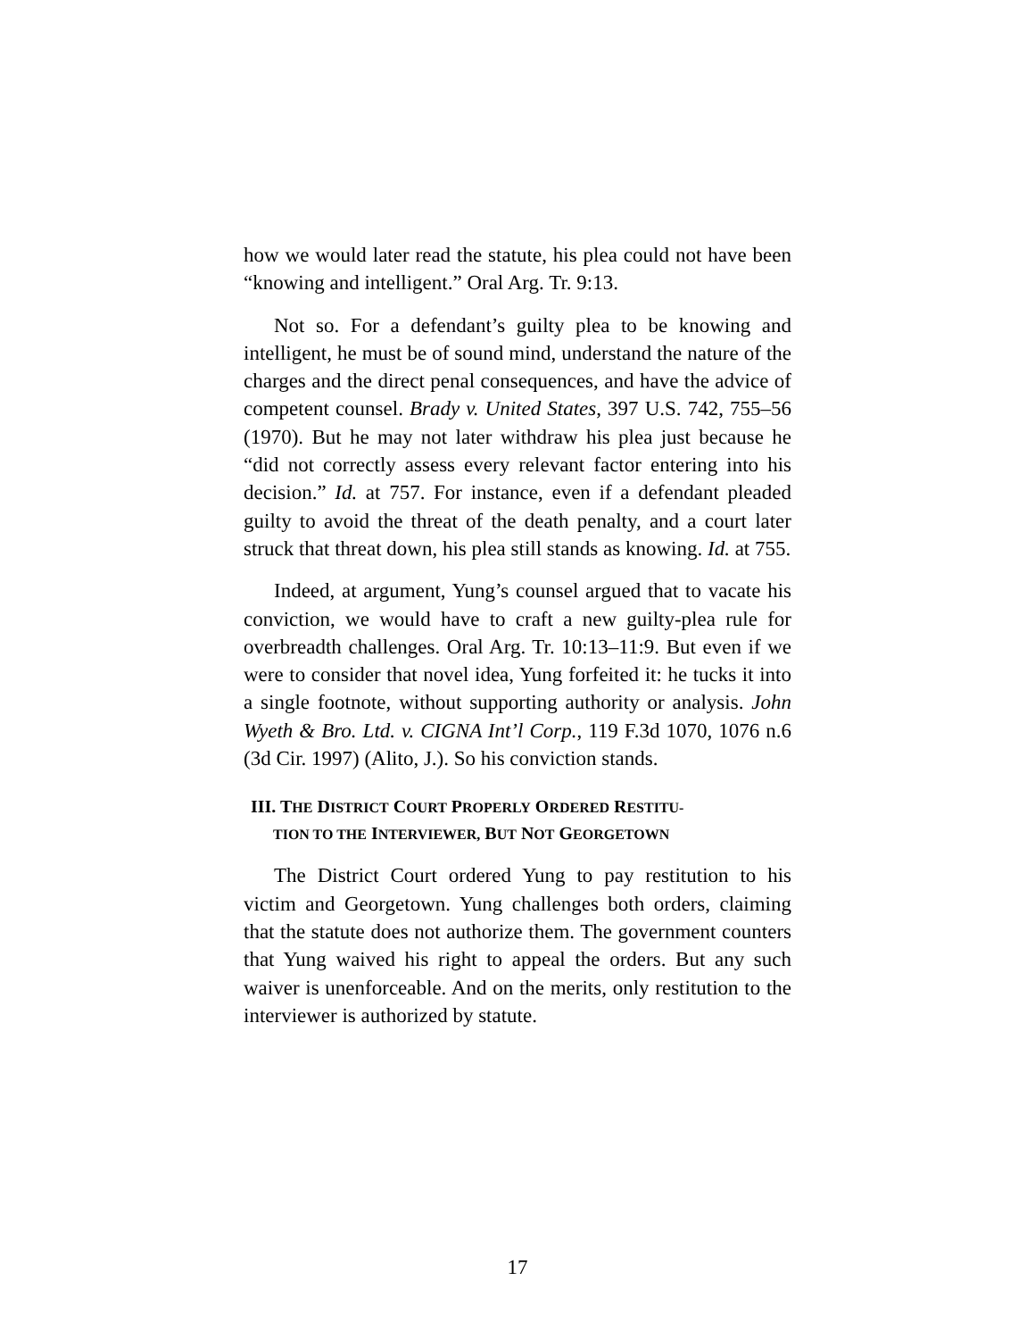how we would later read the statute, his plea could not have been “knowing and intelligent.” Oral Arg. Tr. 9:13.
Not so. For a defendant’s guilty plea to be knowing and intelligent, he must be of sound mind, understand the nature of the charges and the direct penal consequences, and have the advice of competent counsel. Brady v. United States, 397 U.S. 742, 755–56 (1970). But he may not later withdraw his plea just because he “did not correctly assess every relevant factor entering into his decision.” Id. at 757. For instance, even if a defendant pleaded guilty to avoid the threat of the death penalty, and a court later struck that threat down, his plea still stands as knowing. Id. at 755.
Indeed, at argument, Yung’s counsel argued that to vacate his conviction, we would have to craft a new guilty-plea rule for overbreadth challenges. Oral Arg. Tr. 10:13–11:9. But even if we were to consider that novel idea, Yung forfeited it: he tucks it into a single footnote, without supporting authority or analysis. John Wyeth & Bro. Ltd. v. CIGNA Int’l Corp., 119 F.3d 1070, 1076 n.6 (3d Cir. 1997) (Alito, J.). So his conviction stands.
III. THE DISTRICT COURT PROPERLY ORDERED RESTITU-
TION TO THE INTERVIEWER, BUT NOT GEORGETOWN
The District Court ordered Yung to pay restitution to his victim and Georgetown. Yung challenges both orders, claiming that the statute does not authorize them. The government counters that Yung waived his right to appeal the orders. But any such waiver is unenforceable. And on the merits, only restitution to the interviewer is authorized by statute.
17